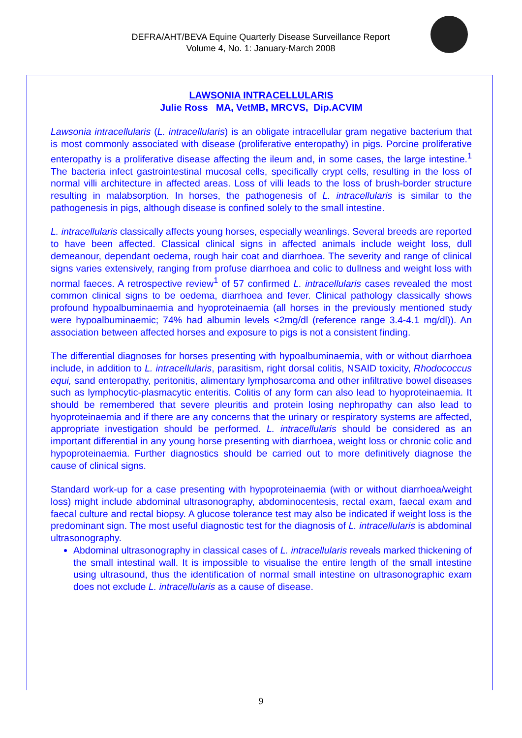DEFRA/AHT/BEVA Equine Quarterly Disease Surveillance Report
Volume 4, No. 1: January-March 2008
LAWSONIA INTRACELLULARIS
Julie Ross MA, VetMB, MRCVS, Dip.ACVIM
Lawsonia intracellularis (L. intracellularis) is an obligate intracellular gram negative bacterium that is most commonly associated with disease (proliferative enteropathy) in pigs. Porcine proliferative enteropathy is a proliferative disease affecting the ileum and, in some cases, the large intestine.<sup>1</sup> The bacteria infect gastrointestinal mucosal cells, specifically crypt cells, resulting in the loss of normal villi architecture in affected areas. Loss of villi leads to the loss of brush-border structure resulting in malabsorption. In horses, the pathogenesis of L. intracellularis is similar to the pathogenesis in pigs, although disease is confined solely to the small intestine.
L. intracellularis classically affects young horses, especially weanlings. Several breeds are reported to have been affected. Classical clinical signs in affected animals include weight loss, dull demeanour, dependant oedema, rough hair coat and diarrhoea. The severity and range of clinical signs varies extensively, ranging from profuse diarrhoea and colic to dullness and weight loss with normal faeces. A retrospective review<sup>1</sup> of 57 confirmed L. intracellularis cases revealed the most common clinical signs to be oedema, diarrhoea and fever. Clinical pathology classically shows profound hypoalbuminaemia and hyoproteinaemia (all horses in the previously mentioned study were hypoalbuminaemic; 74% had albumin levels <2mg/dl (reference range 3.4-4.1 mg/dl)). An association between affected horses and exposure to pigs is not a consistent finding.
The differential diagnoses for horses presenting with hypoalbuminaemia, with or without diarrhoea include, in addition to L. intracellularis, parasitism, right dorsal colitis, NSAID toxicity, Rhodococcus equi, sand enteropathy, peritonitis, alimentary lymphosarcoma and other infiltrative bowel diseases such as lymphocytic-plasmacytic enteritis. Colitis of any form can also lead to hyoproteinaemia. It should be remembered that severe pleuritis and protein losing nephropathy can also lead to hyoproteinaemia and if there are any concerns that the urinary or respiratory systems are affected, appropriate investigation should be performed. L. intracellularis should be considered as an important differential in any young horse presenting with diarrhoea, weight loss or chronic colic and hypoproteinaemia. Further diagnostics should be carried out to more definitively diagnose the cause of clinical signs.
Standard work-up for a case presenting with hypoproteinaemia (with or without diarrhoea/weight loss) might include abdominal ultrasonography, abdominocentesis, rectal exam, faecal exam and faecal culture and rectal biopsy. A glucose tolerance test may also be indicated if weight loss is the predominant sign. The most useful diagnostic test for the diagnosis of L. intracellularis is abdominal ultrasonography.
Abdominal ultrasonography in classical cases of L. intracellularis reveals marked thickening of the small intestinal wall. It is impossible to visualise the entire length of the small intestine using ultrasound, thus the identification of normal small intestine on ultrasonographic exam does not exclude L. intracellularis as a cause of disease.
9